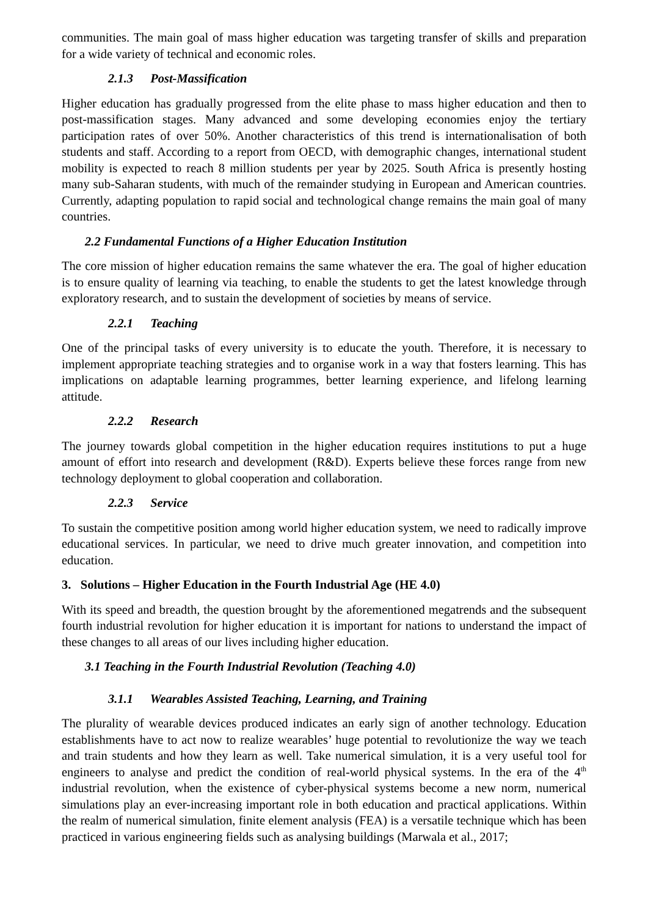communities. The main goal of mass higher education was targeting transfer of skills and preparation for a wide variety of technical and economic roles.
2.1.3 Post-Massification
Higher education has gradually progressed from the elite phase to mass higher education and then to post-massification stages. Many advanced and some developing economies enjoy the tertiary participation rates of over 50%. Another characteristics of this trend is internationalisation of both students and staff. According to a report from OECD, with demographic changes, international student mobility is expected to reach 8 million students per year by 2025. South Africa is presently hosting many sub-Saharan students, with much of the remainder studying in European and American countries. Currently, adapting population to rapid social and technological change remains the main goal of many countries.
2.2 Fundamental Functions of a Higher Education Institution
The core mission of higher education remains the same whatever the era. The goal of higher education is to ensure quality of learning via teaching, to enable the students to get the latest knowledge through exploratory research, and to sustain the development of societies by means of service.
2.2.1 Teaching
One of the principal tasks of every university is to educate the youth. Therefore, it is necessary to implement appropriate teaching strategies and to organise work in a way that fosters learning. This has implications on adaptable learning programmes, better learning experience, and lifelong learning attitude.
2.2.2 Research
The journey towards global competition in the higher education requires institutions to put a huge amount of effort into research and development (R&D). Experts believe these forces range from new technology deployment to global cooperation and collaboration.
2.2.3 Service
To sustain the competitive position among world higher education system, we need to radically improve educational services. In particular, we need to drive much greater innovation, and competition into education.
3. Solutions – Higher Education in the Fourth Industrial Age (HE 4.0)
With its speed and breadth, the question brought by the aforementioned megatrends and the subsequent fourth industrial revolution for higher education it is important for nations to understand the impact of these changes to all areas of our lives including higher education.
3.1 Teaching in the Fourth Industrial Revolution (Teaching 4.0)
3.1.1 Wearables Assisted Teaching, Learning, and Training
The plurality of wearable devices produced indicates an early sign of another technology. Education establishments have to act now to realize wearables’ huge potential to revolutionize the way we teach and train students and how they learn as well. Take numerical simulation, it is a very useful tool for engineers to analyse and predict the condition of real-world physical systems. In the era of the 4<sup>th</sup> industrial revolution, when the existence of cyber-physical systems become a new norm, numerical simulations play an ever-increasing important role in both education and practical applications. Within the realm of numerical simulation, finite element analysis (FEA) is a versatile technique which has been practiced in various engineering fields such as analysing buildings (Marwala et al., 2017;